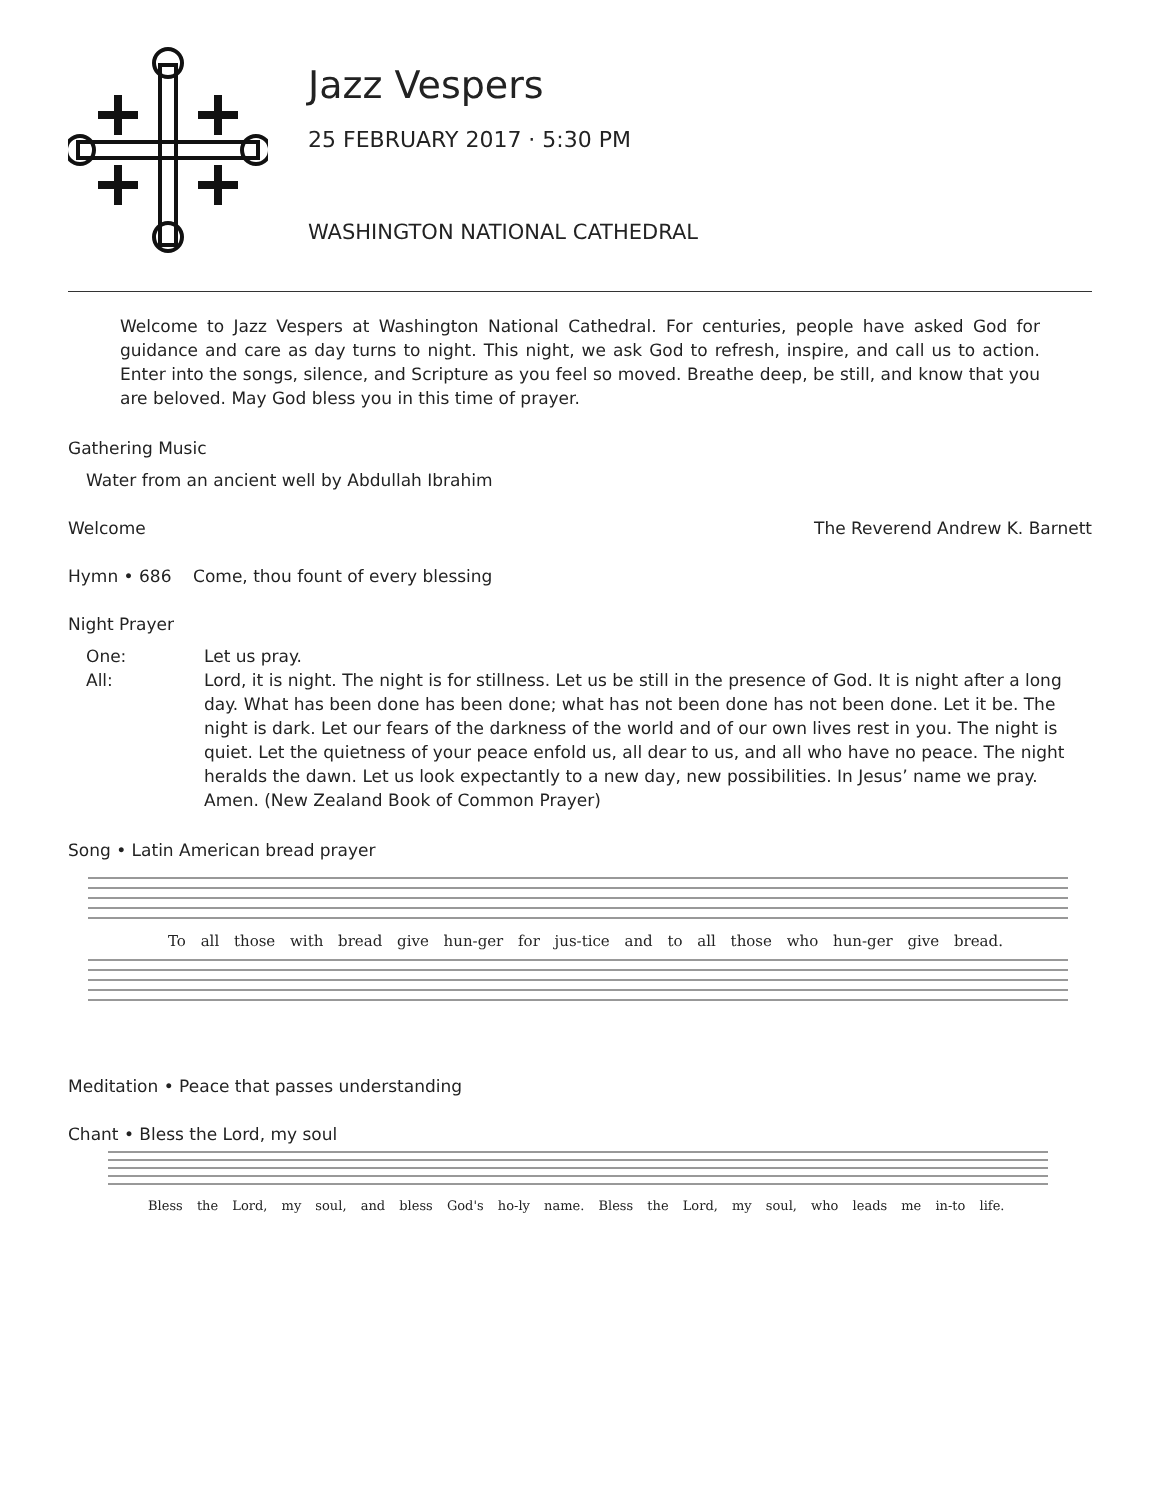Jazz Vespers
25 FEBRUARY 2017 · 5:30 PM
WASHINGTON NATIONAL CATHEDRAL
Welcome to Jazz Vespers at Washington National Cathedral. For centuries, people have asked God for guidance and care as day turns to night. This night, we ask God to refresh, inspire, and call us to action. Enter into the songs, silence, and Scripture as you feel so moved. Breathe deep, be still, and know that you are beloved. May God bless you in this time of prayer.
Gathering Music
Water from an ancient well by Abdullah Ibrahim
Welcome The Reverend Andrew K. Barnett
Hymn • 686 Come, thou fount of every blessing
Night Prayer
One: Let us pray.
All: Lord, it is night. The night is for stillness. Let us be still in the presence of God. It is night after a long day. What has been done has been done; what has not been done has not been done. Let it be. The night is dark. Let our fears of the darkness of the world and of our own lives rest in you. The night is quiet. Let the quietness of your peace enfold us, all dear to us, and all who have no peace. The night heralds the dawn. Let us look expectantly to a new day, new possibilities. In Jesus’ name we pray. Amen. (New Zealand Book of Common Prayer)
Song • Latin American bread prayer
To all those with bread give hun-ger for jus-tice and to all those who hun-ger give bread.
Meditation • Peace that passes understanding
Chant • Bless the Lord, my soul
Bless the Lord, my soul, and bless God's ho-ly name. Bless the Lord, my soul, who leads me in-to life.